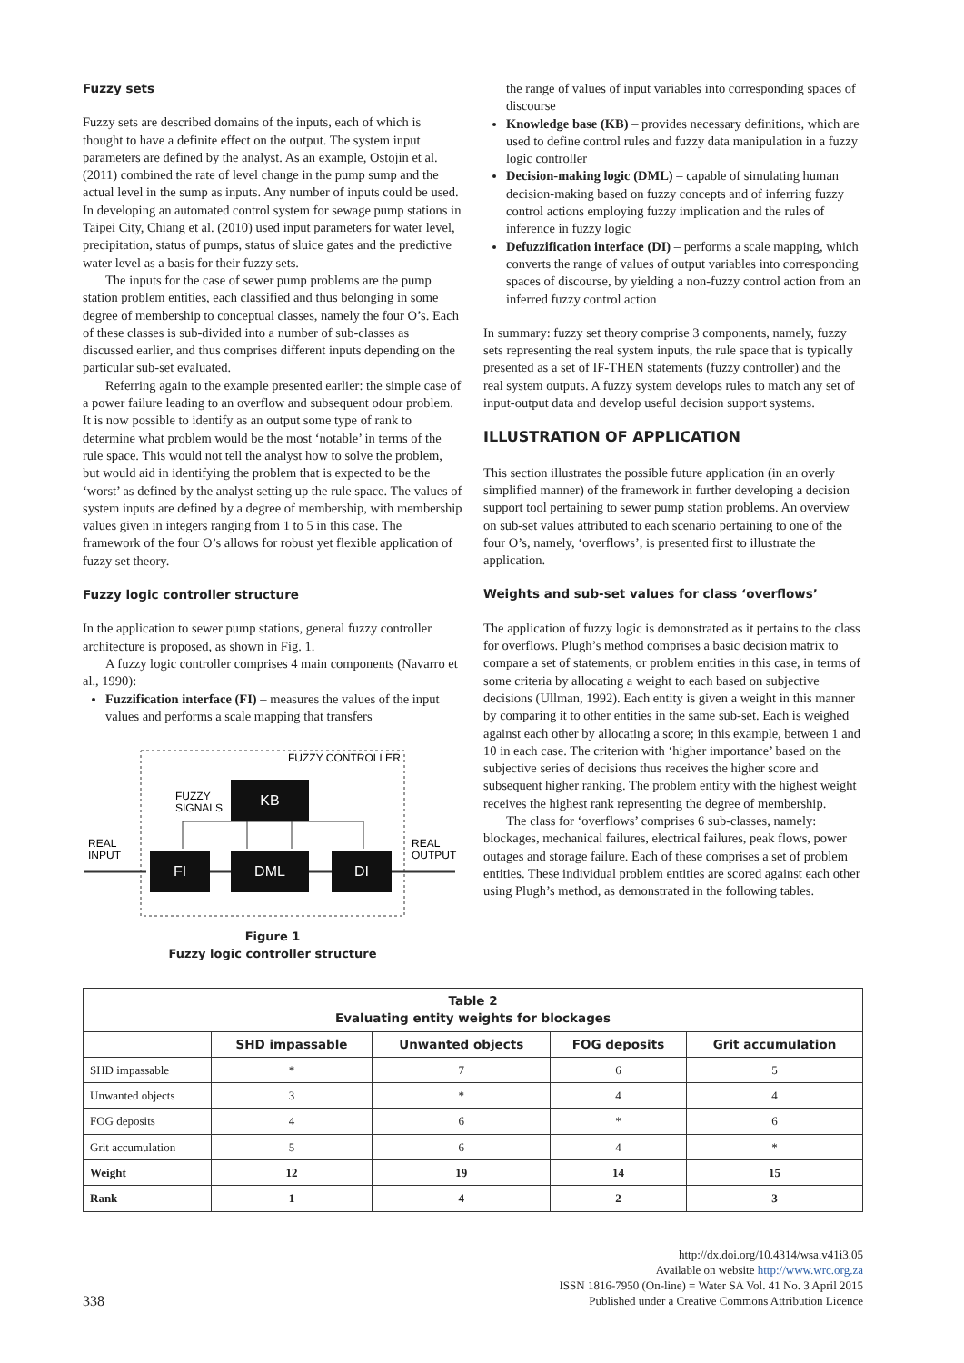Fuzzy sets
Fuzzy sets are described domains of the inputs, each of which is thought to have a definite effect on the output. The system input parameters are defined by the analyst. As an example, Ostojin et al. (2011) combined the rate of level change in the pump sump and the actual level in the sump as inputs. Any number of inputs could be used. In developing an automated control system for sewage pump stations in Taipei City, Chiang et al. (2010) used input parameters for water level, precipitation, status of pumps, status of sluice gates and the predictive water level as a basis for their fuzzy sets.
The inputs for the case of sewer pump problems are the pump station problem entities, each classified and thus belonging in some degree of membership to conceptual classes, namely the four O’s. Each of these classes is sub-divided into a number of sub-classes as discussed earlier, and thus comprises different inputs depending on the particular sub-set evaluated.
Referring again to the example presented earlier: the simple case of a power failure leading to an overflow and subsequent odour problem. It is now possible to identify as an output some type of rank to determine what problem would be the most ‘notable’ in terms of the rule space. This would not tell the analyst how to solve the problem, but would aid in identifying the problem that is expected to be the ‘worst’ as defined by the analyst setting up the rule space. The values of system inputs are defined by a degree of membership, with membership values given in integers ranging from 1 to 5 in this case. The framework of the four O’s allows for robust yet flexible application of fuzzy set theory.
Fuzzy logic controller structure
In the application to sewer pump stations, general fuzzy controller architecture is proposed, as shown in Fig. 1.
A fuzzy logic controller comprises 4 main components (Navarro et al., 1990):
Fuzzification interface (FI) – measures the values of the input values and performs a scale mapping that transfers
FUZZY CONTROLLER
FUZZY
SIGNALS
KB
FI
DML
DI
REAL
INPUT
REAL
OUTPUT
Figure 1
Fuzzy logic controller structure
the range of values of input variables into corresponding spaces of discourse
Knowledge base (KB) – provides necessary definitions, which are used to define control rules and fuzzy data manipulation in a fuzzy logic controller
Decision-making logic (DML) – capable of simulating human decision-making based on fuzzy concepts and of inferring fuzzy control actions employing fuzzy implication and the rules of inference in fuzzy logic
Defuzzification interface (DI) – performs a scale mapping, which converts the range of values of output variables into corresponding spaces of discourse, by yielding a non-fuzzy control action from an inferred fuzzy control action
In summary: fuzzy set theory comprise 3 components, namely, fuzzy sets representing the real system inputs, the rule space that is typically presented as a set of IF-THEN statements (fuzzy controller) and the real system outputs. A fuzzy system develops rules to match any set of input-output data and develop useful decision support systems.
ILLUSTRATION OF APPLICATION
This section illustrates the possible future application (in an overly simplified manner) of the framework in further developing a decision support tool pertaining to sewer pump station problems. An overview on sub-set values attributed to each scenario pertaining to one of the four O’s, namely, ‘overflows’, is presented first to illustrate the application.
Weights and sub-set values for class ‘overflows’
The application of fuzzy logic is demonstrated as it pertains to the class for overflows. Plugh’s method comprises a basic decision matrix to compare a set of statements, or problem entities in this case, in terms of some criteria by allocating a weight to each based on subjective decisions (Ullman, 1992). Each entity is given a weight in this manner by comparing it to other entities in the same sub-set. Each is weighed against each other by allocating a score; in this example, between 1 and 10 in each case. The criterion with ‘higher importance’ based on the subjective series of decisions thus receives the higher score and subsequent higher ranking. The problem entity with the highest weight receives the highest rank representing the degree of membership.
The class for ‘overflows’ comprises 6 sub-classes, namely: blockages, mechanical failures, electrical failures, peak flows, power outages and storage failure. Each of these comprises a set of problem entities. These individual problem entities are scored against each other using Plugh’s method, as demonstrated in the following tables.
| Table 2 Evaluating entity weights for blockages | | | | |
| --- | --- | --- | --- | --- |
| | SHD impassable | Unwanted objects | FOG deposits | Grit accumulation |
| SHD impassable | * | 7 | 6 | 5 |
| Unwanted objects | 3 | * | 4 | 4 |
| FOG deposits | 4 | 6 | * | 6 |
| Grit accumulation | 5 | 6 | 4 | * |
| Weight | 12 | 19 | 14 | 15 |
| Rank | 1 | 4 | 2 | 3 |
338
http://dx.doi.org/10.4314/wsa.v41i3.05
Available on website http://www.wrc.org.za
ISSN 1816-7950 (On-line) = Water SA Vol. 41 No. 3 April 2015
Published under a Creative Commons Attribution Licence